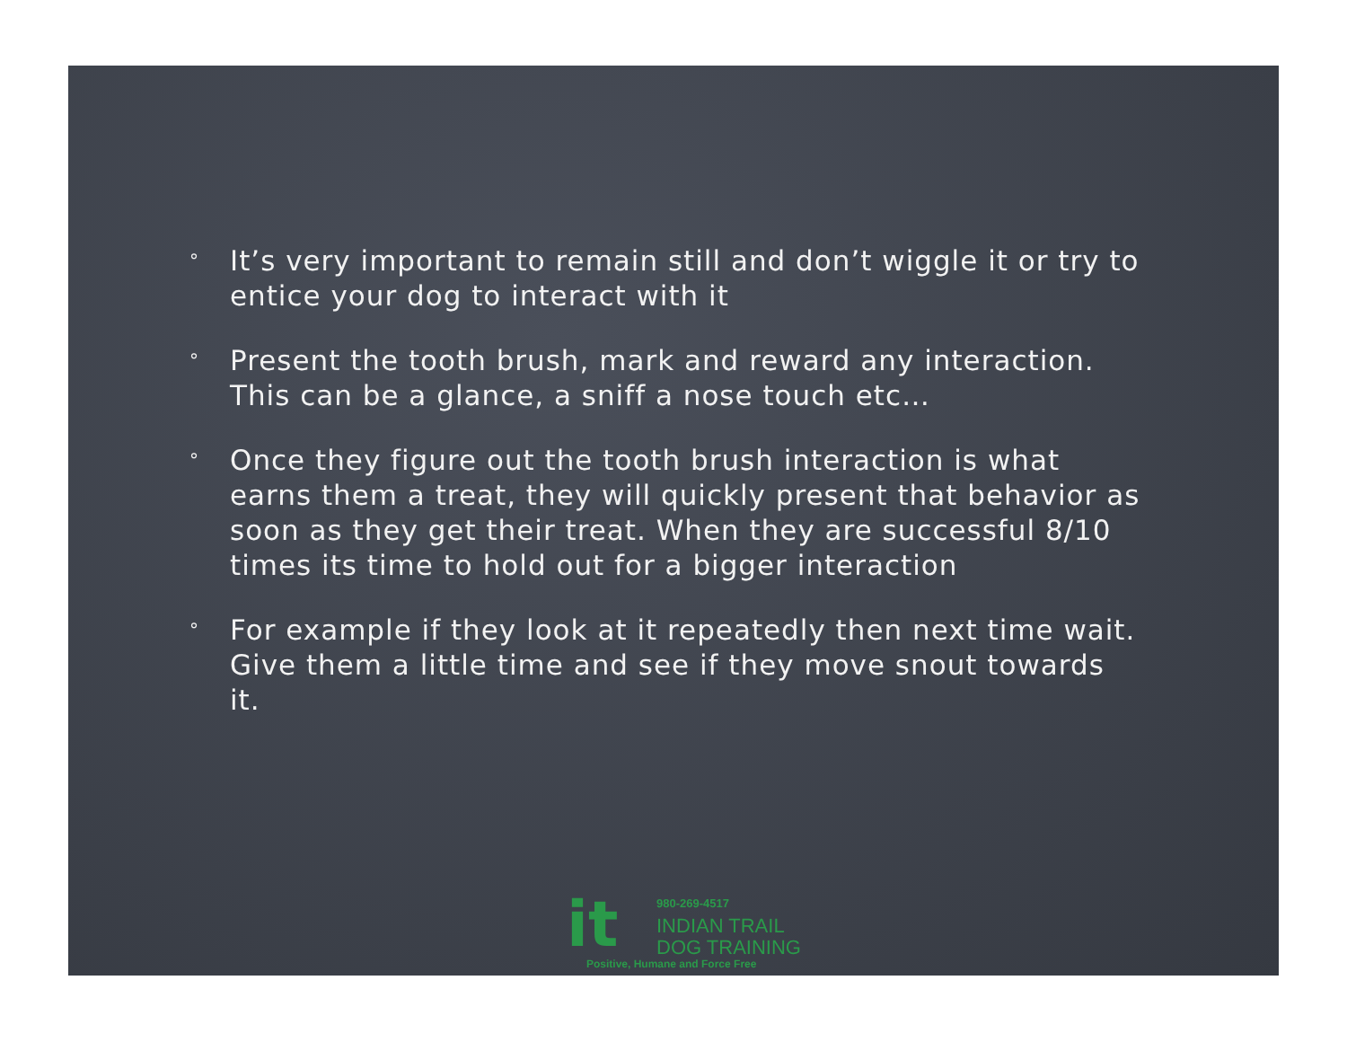° It’s very important to remain still and don’t wiggle it or try to entice your dog to interact with it
° Present the tooth brush, mark and reward any interaction. This can be a glance, a sniff a nose touch etc…
° Once they figure out the tooth brush interaction is what earns them a treat, they will quickly present that behavior as soon as they get their treat. When they are successful 8/10 times its time to hold out for a bigger interaction
° For example if they look at it repeatedly then next time wait. Give them a little time and see if they move snout towards it.
it 980-269-4517
INDIAN TRAIL
DOG TRAINING
Positive, Humane and Force Free